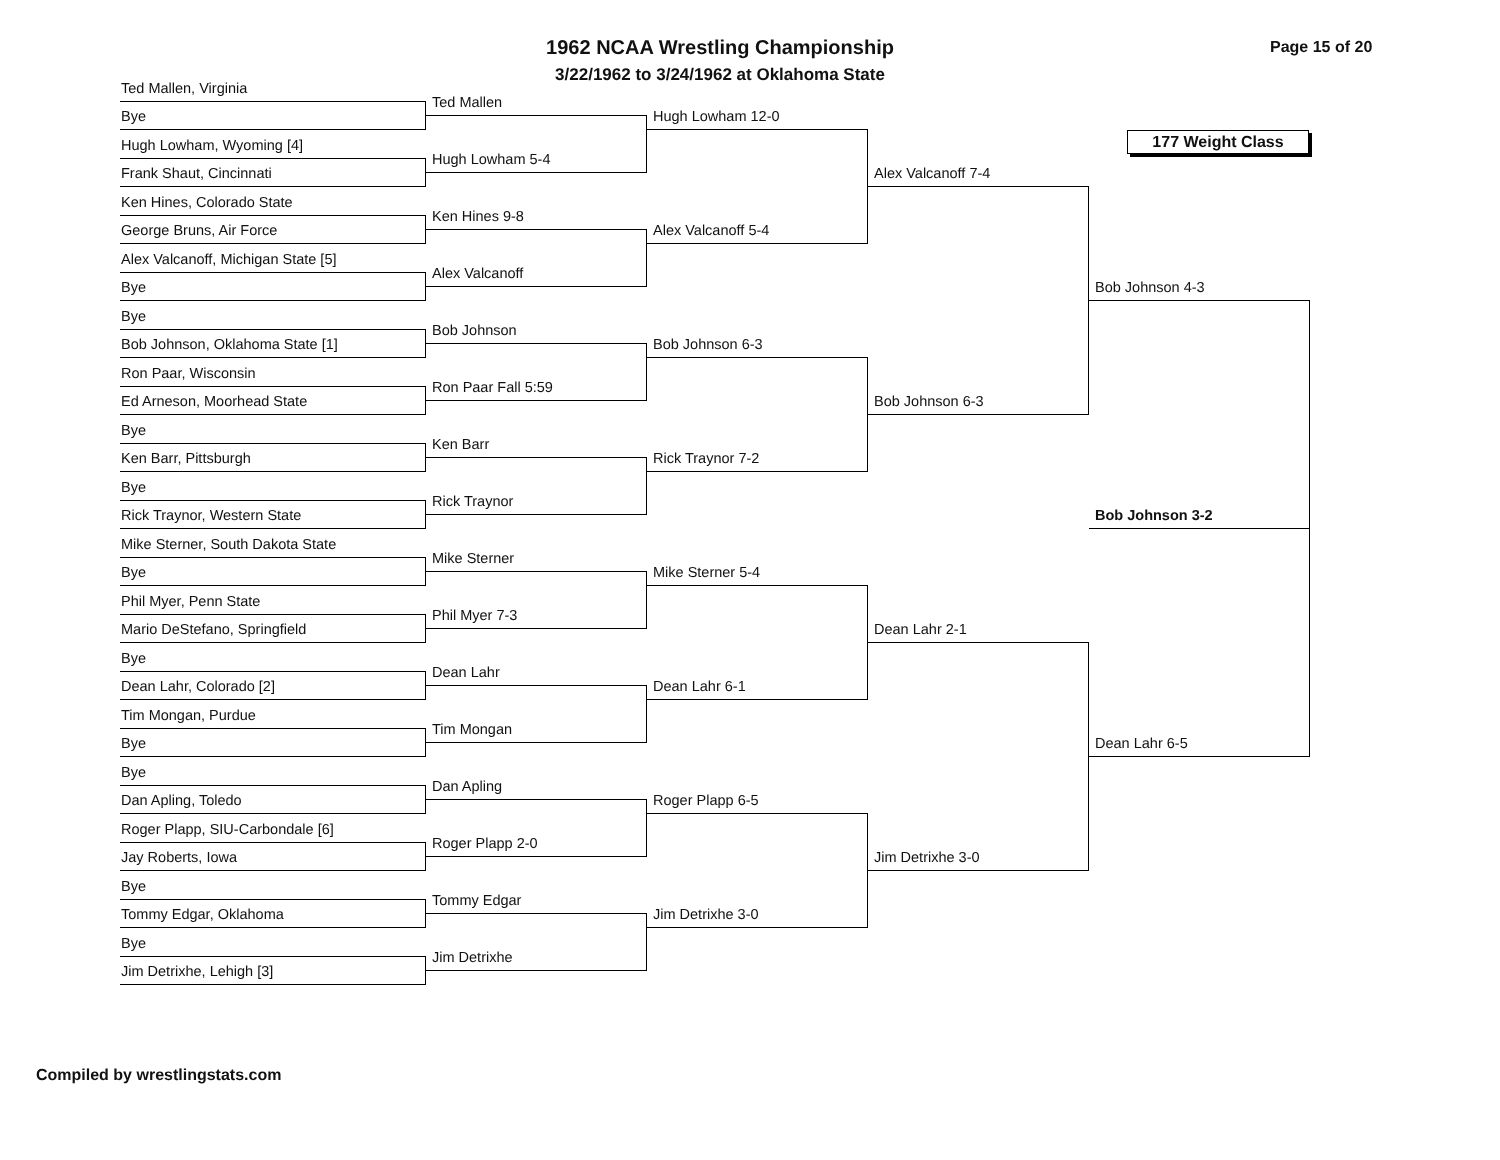1962 NCAA Wrestling Championship
3/22/1962 to 3/24/1962 at Oklahoma State
Page 15 of 20
Ted Mallen, Virginia
Ted Mallen
Bye
Hugh Lowham 12-0
177 Weight Class
Hugh Lowham, Wyoming [4]
Hugh Lowham 5-4
Frank Shaut, Cincinnati
Alex Valcanoff 7-4
Ken Hines, Colorado State
Ken Hines 9-8
George Bruns, Air Force
Alex Valcanoff 5-4
Alex Valcanoff, Michigan State [5]
Alex Valcanoff
Bye
Bob Johnson 4-3
Bye
Bob Johnson
Bob Johnson, Oklahoma State [1]
Bob Johnson 6-3
Ron Paar, Wisconsin
Ron Paar Fall 5:59
Ed Arneson, Moorhead State
Bob Johnson 6-3
Bye
Ken Barr
Ken Barr, Pittsburgh
Rick Traynor 7-2
Bye
Rick Traynor
Rick Traynor, Western State
Bob Johnson 3-2
Mike Sterner, South Dakota State
Mike Sterner
Bye
Mike Sterner 5-4
Phil Myer, Penn State
Phil Myer 7-3
Mario DeStefano, Springfield
Dean Lahr 2-1
Bye
Dean Lahr
Dean Lahr, Colorado [2]
Dean Lahr 6-1
Tim Mongan, Purdue
Tim Mongan
Bye
Dean Lahr 6-5
Bye
Dan Apling
Dan Apling, Toledo
Roger Plapp 6-5
Roger Plapp, SIU-Carbondale [6]
Roger Plapp 2-0
Jay Roberts, Iowa
Jim Detrixhe 3-0
Bye
Tommy Edgar
Tommy Edgar, Oklahoma
Jim Detrixhe 3-0
Bye
Jim Detrixhe
Jim Detrixhe, Lehigh [3]
Compiled by wrestlingstats.com